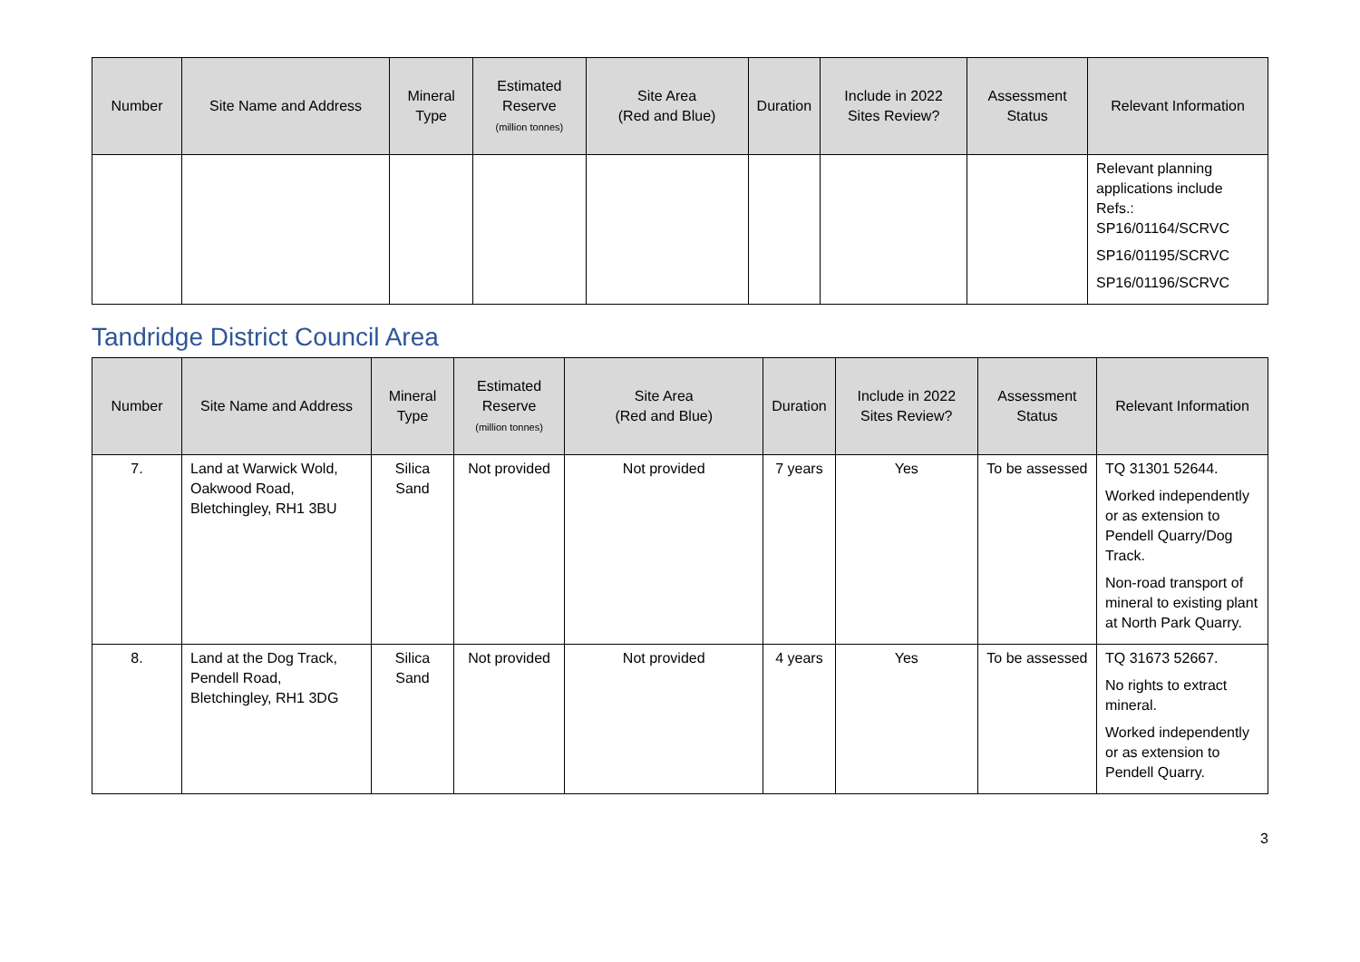| Number | Site Name and Address | Mineral Type | Estimated Reserve (million tonnes) | Site Area (Red and Blue) | Duration | Include in 2022 Sites Review? | Assessment Status | Relevant Information |
| --- | --- | --- | --- | --- | --- | --- | --- | --- |
| | | | | | | | | Relevant planning applications include Refs.: SP16/01164/SCRVC SP16/01195/SCRVC SP16/01196/SCRVC |
Tandridge District Council Area
| Number | Site Name and Address | Mineral Type | Estimated Reserve (million tonnes) | Site Area (Red and Blue) | Duration | Include in 2022 Sites Review? | Assessment Status | Relevant Information |
| --- | --- | --- | --- | --- | --- | --- | --- | --- |
| 7. | Land at Warwick Wold, Oakwood Road, Bletchingley, RH1 3BU | Silica Sand | Not provided | Not provided | 7 years | Yes | To be assessed | TQ 31301 52644. Worked independently or as extension to Pendell Quarry/Dog Track. Non-road transport of mineral to existing plant at North Park Quarry. |
| 8. | Land at the Dog Track, Pendell Road, Bletchingley, RH1 3DG | Silica Sand | Not provided | Not provided | 4 years | Yes | To be assessed | TQ 31673 52667. No rights to extract mineral. Worked independently or as extension to Pendell Quarry. |
3